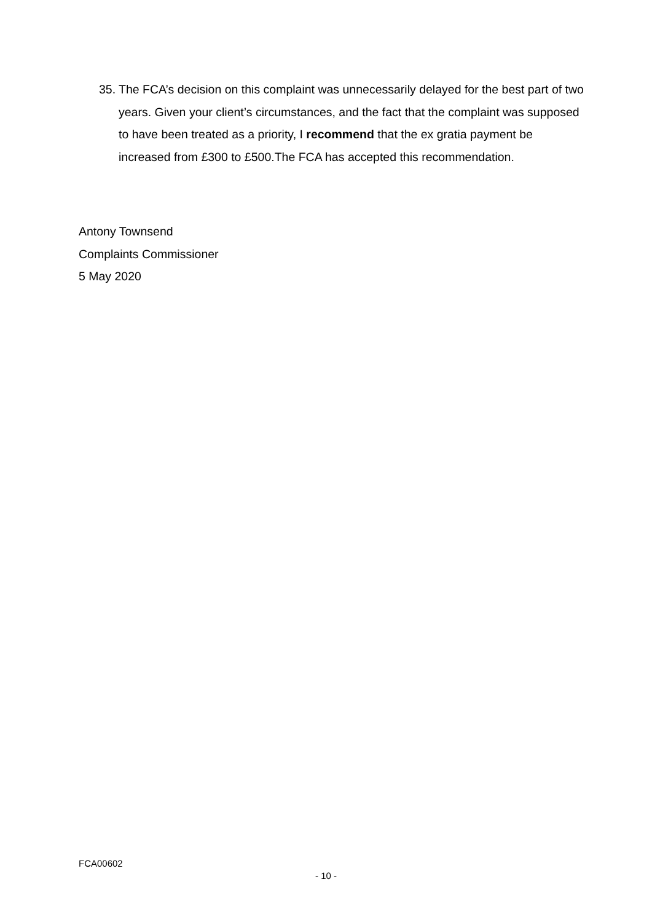35. The FCA’s decision on this complaint was unnecessarily delayed for the best part of two years. Given your client’s circumstances, and the fact that the complaint was supposed to have been treated as a priority, I recommend that the ex gratia payment be increased from £300 to £500.The FCA has accepted this recommendation.
Antony Townsend
Complaints Commissioner
5 May 2020
FCA00602
- 10 -